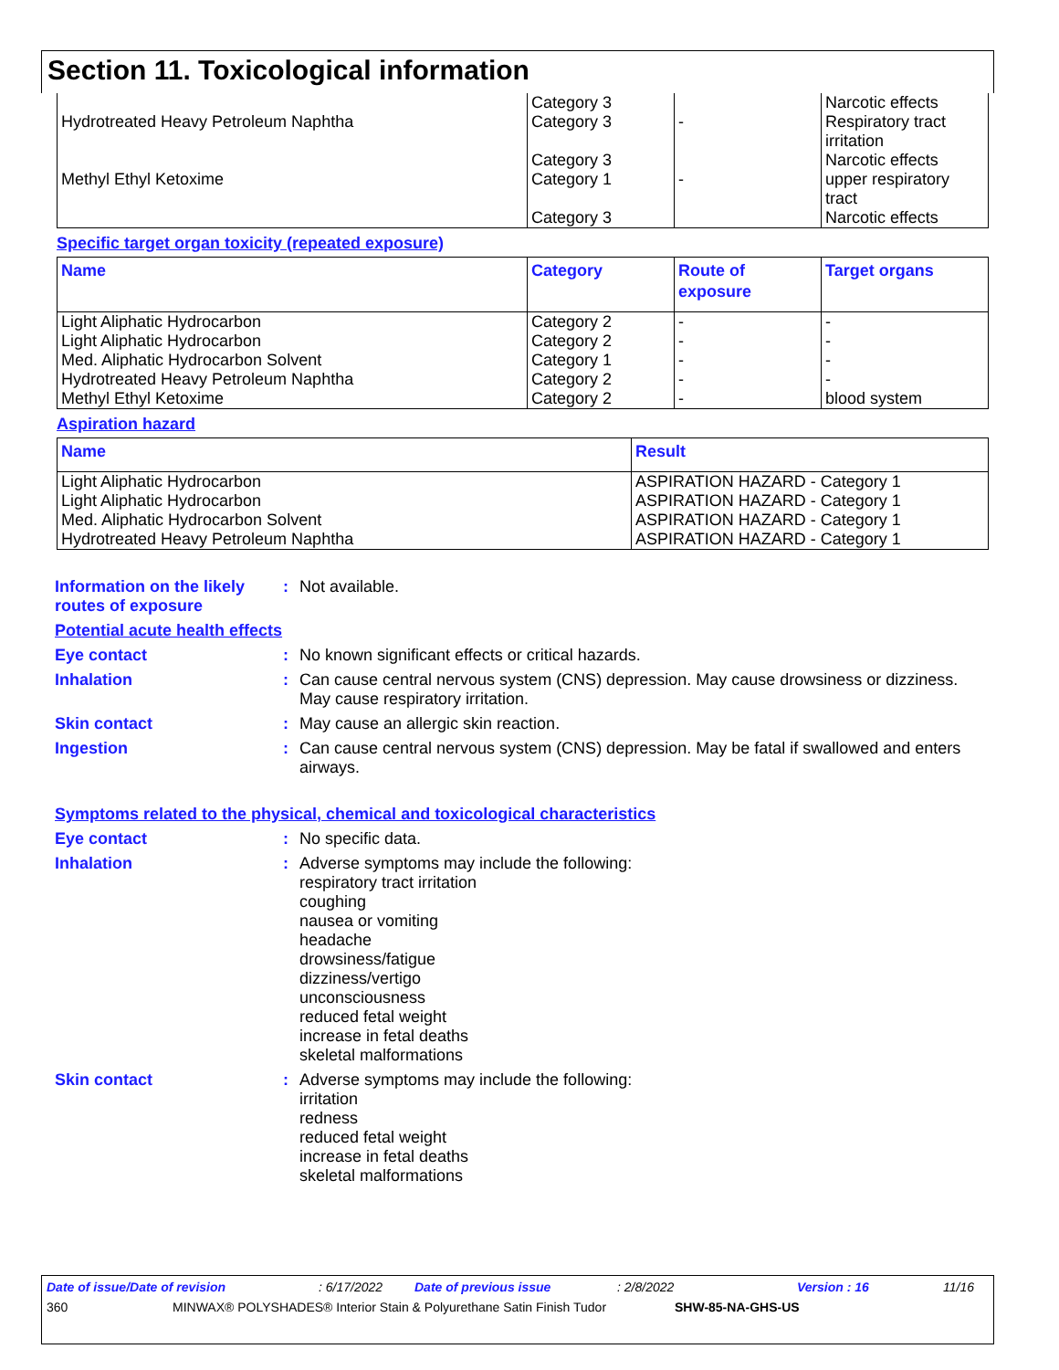Section 11. Toxicological information
| | Category 3 | | Narcotic effects |
| Hydrotreated Heavy Petroleum Naphtha | Category 3 | - | Respiratory tract irritation |
| | Category 3 | | Narcotic effects |
| Methyl Ethyl Ketoxime | Category 1 | - | upper respiratory tract |
| | Category 3 | | Narcotic effects |
Specific target organ toxicity (repeated exposure)
| Name | Category | Route of exposure | Target organs |
| --- | --- | --- | --- |
| Light Aliphatic Hydrocarbon | Category 2 | - | - |
| Light Aliphatic Hydrocarbon | Category 2 | - | - |
| Med. Aliphatic Hydrocarbon Solvent | Category 1 | - | - |
| Hydrotreated Heavy Petroleum Naphtha | Category 2 | - | - |
| Methyl Ethyl Ketoxime | Category 2 | - | blood system |
Aspiration hazard
| Name | Result |
| --- | --- |
| Light Aliphatic Hydrocarbon | ASPIRATION HAZARD - Category 1 |
| Light Aliphatic Hydrocarbon | ASPIRATION HAZARD - Category 1 |
| Med. Aliphatic Hydrocarbon Solvent | ASPIRATION HAZARD - Category 1 |
| Hydrotreated Heavy Petroleum Naphtha | ASPIRATION HAZARD - Category 1 |
Information on the likely routes of exposure
:
Not available.
Potential acute health effects
Eye contact :
No known significant effects or critical hazards.
Inhalation :
Can cause central nervous system (CNS) depression. May cause drowsiness or dizziness. May cause respiratory irritation.
Skin contact :
May cause an allergic skin reaction.
Ingestion :
Can cause central nervous system (CNS) depression. May be fatal if swallowed and enters airways.
Symptoms related to the physical, chemical and toxicological characteristics
Eye contact :
No specific data.
Inhalation :
Adverse symptoms may include the following:
respiratory tract irritation
coughing
nausea or vomiting
headache
drowsiness/fatigue
dizziness/vertigo
unconsciousness
reduced fetal weight
increase in fetal deaths
skeletal malformations
Skin contact :
Adverse symptoms may include the following:
irritation
redness
reduced fetal weight
increase in fetal deaths
skeletal malformations
Date of issue/Date of revision: 6/17/2022 Date of previous issue: 2/8/2022 Version : 16 11/16
360 MINWAX® POLYSHADES® Interior Stain & Polyurethane Satin Finish Tudor SHW-85-NA-GHS-US